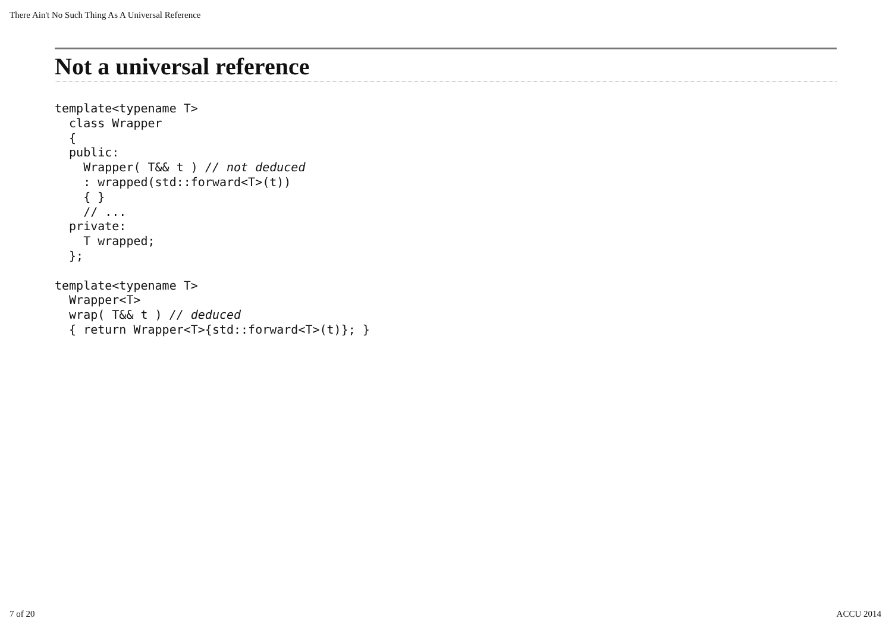There Ain't No Such Thing As A Universal Reference
Not a universal reference
template<typename T>
  class Wrapper
  {
  public:
    Wrapper( T&& t ) // not deduced
    : wrapped(std::forward<T>(t))
    { }
    // ...
  private:
    T wrapped;
  };

template<typename T>
  Wrapper<T>
  wrap( T&& t ) // deduced
  { return Wrapper<T>{std::forward<T>(t)}; }
7 of 20 ACCU 2014